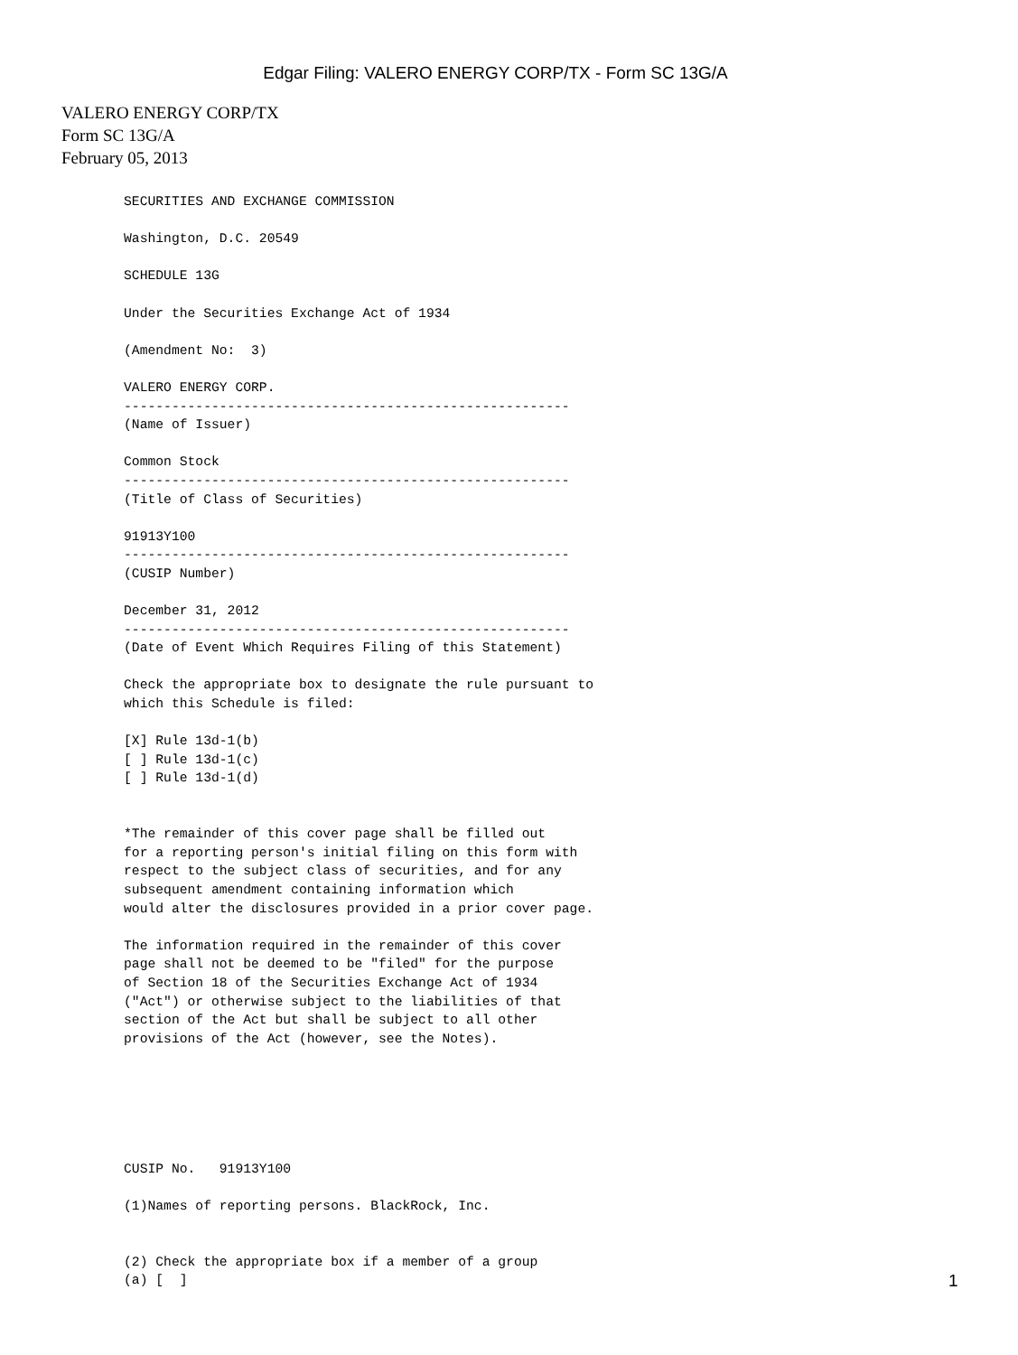Edgar Filing: VALERO ENERGY CORP/TX - Form SC 13G/A
VALERO ENERGY CORP/TX
Form SC 13G/A
February 05, 2013
SECURITIES AND EXCHANGE COMMISSION

Washington, D.C. 20549

SCHEDULE 13G

Under the Securities Exchange Act of 1934

(Amendment No:  3)

VALERO ENERGY CORP.
--------------------------------------------------------
(Name of Issuer)

Common Stock
--------------------------------------------------------
(Title of Class of Securities)

91913Y100
--------------------------------------------------------
(CUSIP Number)

December 31, 2012
--------------------------------------------------------
(Date of Event Which Requires Filing of this Statement)

Check the appropriate box to designate the rule pursuant to
which this Schedule is filed:

[X] Rule 13d-1(b)
[ ] Rule 13d-1(c)
[ ] Rule 13d-1(d)


*The remainder of this cover page shall be filled out
for a reporting person's initial filing on this form with
respect to the subject class of securities, and for any
subsequent amendment containing information which
would alter the disclosures provided in a prior cover page.

The information required in the remainder of this cover
page shall not be deemed to be "filed" for the purpose
of Section 18 of the Securities Exchange Act of 1934
("Act") or otherwise subject to the liabilities of that
section of the Act but shall be subject to all other
provisions of the Act (however, see the Notes).






CUSIP No.   91913Y100

(1)Names of reporting persons. BlackRock, Inc.


(2) Check the appropriate box if a member of a group
(a) [  ]
1